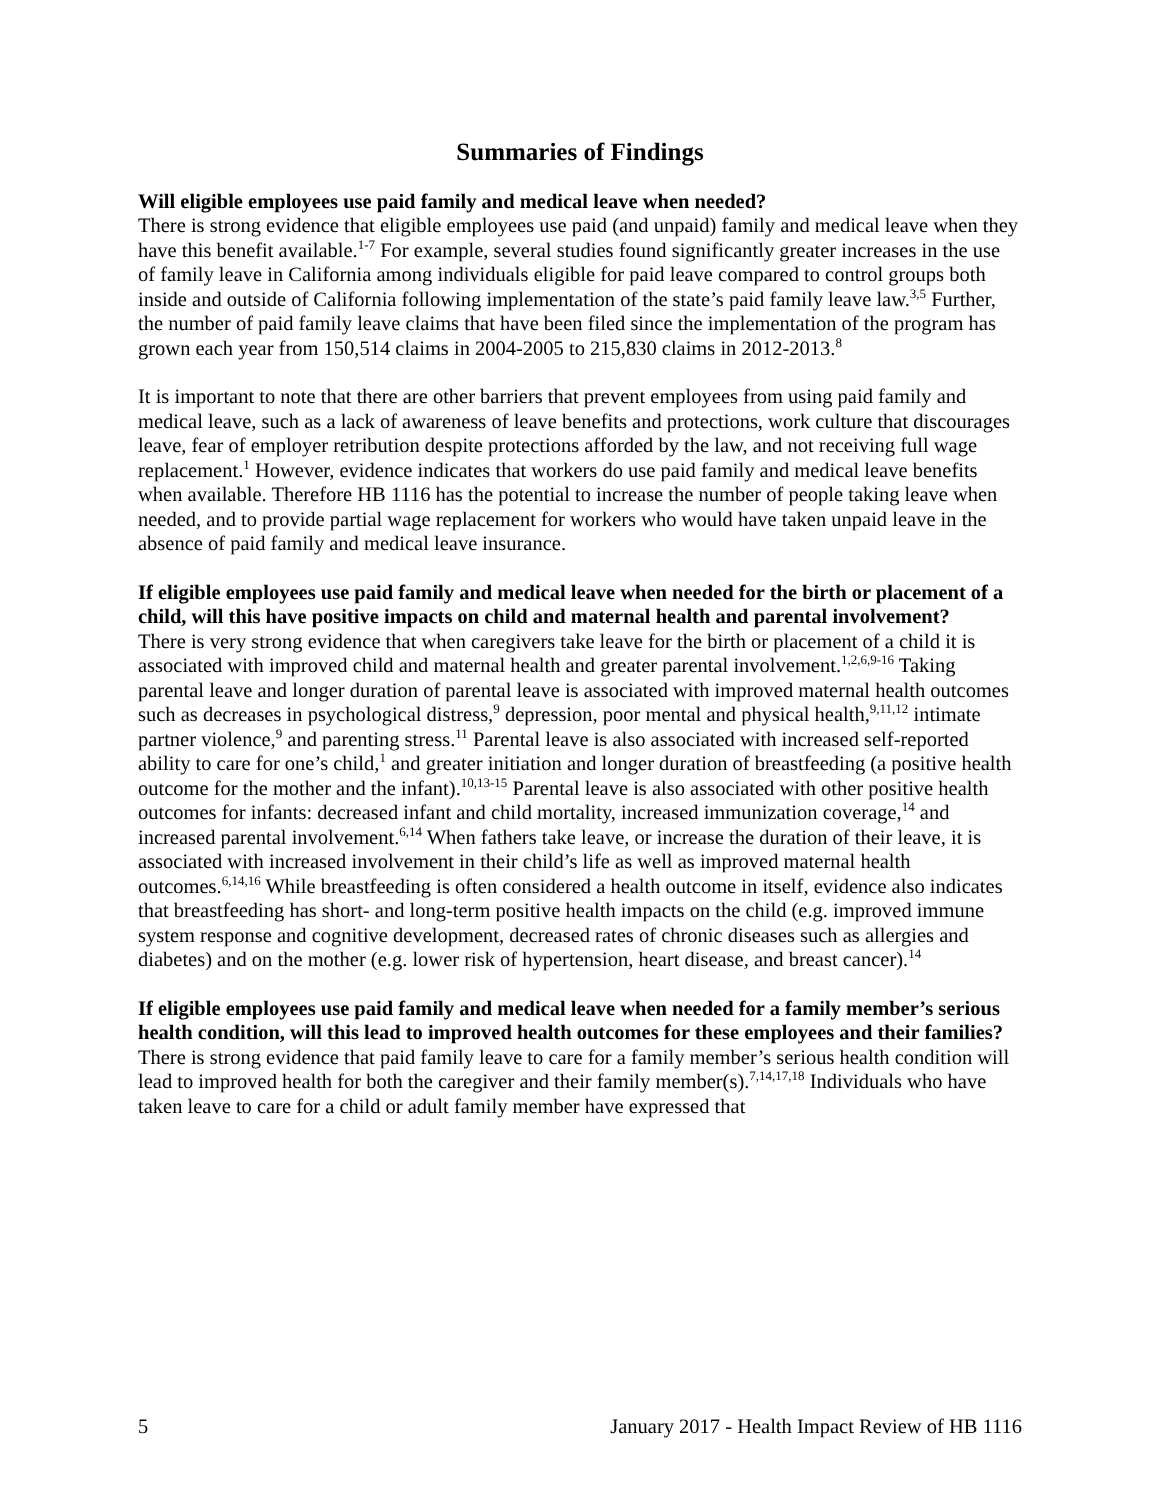Summaries of Findings
Will eligible employees use paid family and medical leave when needed?
There is strong evidence that eligible employees use paid (and unpaid) family and medical leave when they have this benefit available.<sup>1-7</sup> For example, several studies found significantly greater increases in the use of family leave in California among individuals eligible for paid leave compared to control groups both inside and outside of California following implementation of the state’s paid family leave law.<sup>3,5</sup> Further, the number of paid family leave claims that have been filed since the implementation of the program has grown each year from 150,514 claims in 2004-2005 to 215,830 claims in 2012-2013.<sup>8</sup>
It is important to note that there are other barriers that prevent employees from using paid family and medical leave, such as a lack of awareness of leave benefits and protections, work culture that discourages leave, fear of employer retribution despite protections afforded by the law, and not receiving full wage replacement.<sup>1</sup> However, evidence indicates that workers do use paid family and medical leave benefits when available. Therefore HB 1116 has the potential to increase the number of people taking leave when needed, and to provide partial wage replacement for workers who would have taken unpaid leave in the absence of paid family and medical leave insurance.
If eligible employees use paid family and medical leave when needed for the birth or placement of a child, will this have positive impacts on child and maternal health and parental involvement?
There is very strong evidence that when caregivers take leave for the birth or placement of a child it is associated with improved child and maternal health and greater parental involvement.<sup>1,2,6,9-16</sup> Taking parental leave and longer duration of parental leave is associated with improved maternal health outcomes such as decreases in psychological distress,<sup>9</sup> depression, poor mental and physical health,<sup>9,11,12</sup> intimate partner violence,<sup>9</sup> and parenting stress.<sup>11</sup> Parental leave is also associated with increased self-reported ability to care for one’s child,<sup>1</sup> and greater initiation and longer duration of breastfeeding (a positive health outcome for the mother and the infant).<sup>10,13-15</sup> Parental leave is also associated with other positive health outcomes for infants: decreased infant and child mortality, increased immunization coverage,<sup>14</sup> and increased parental involvement.<sup>6,14</sup> When fathers take leave, or increase the duration of their leave, it is associated with increased involvement in their child’s life as well as improved maternal health outcomes.<sup>6,14,16</sup> While breastfeeding is often considered a health outcome in itself, evidence also indicates that breastfeeding has short- and long-term positive health impacts on the child (e.g. improved immune system response and cognitive development, decreased rates of chronic diseases such as allergies and diabetes) and on the mother (e.g. lower risk of hypertension, heart disease, and breast cancer).<sup>14</sup>
If eligible employees use paid family and medical leave when needed for a family member’s serious health condition, will this lead to improved health outcomes for these employees and their families?
There is strong evidence that paid family leave to care for a family member’s serious health condition will lead to improved health for both the caregiver and their family member(s).<sup>7,14,17,18</sup> Individuals who have taken leave to care for a child or adult family member have expressed that
5 January 2017 - Health Impact Review of HB 1116